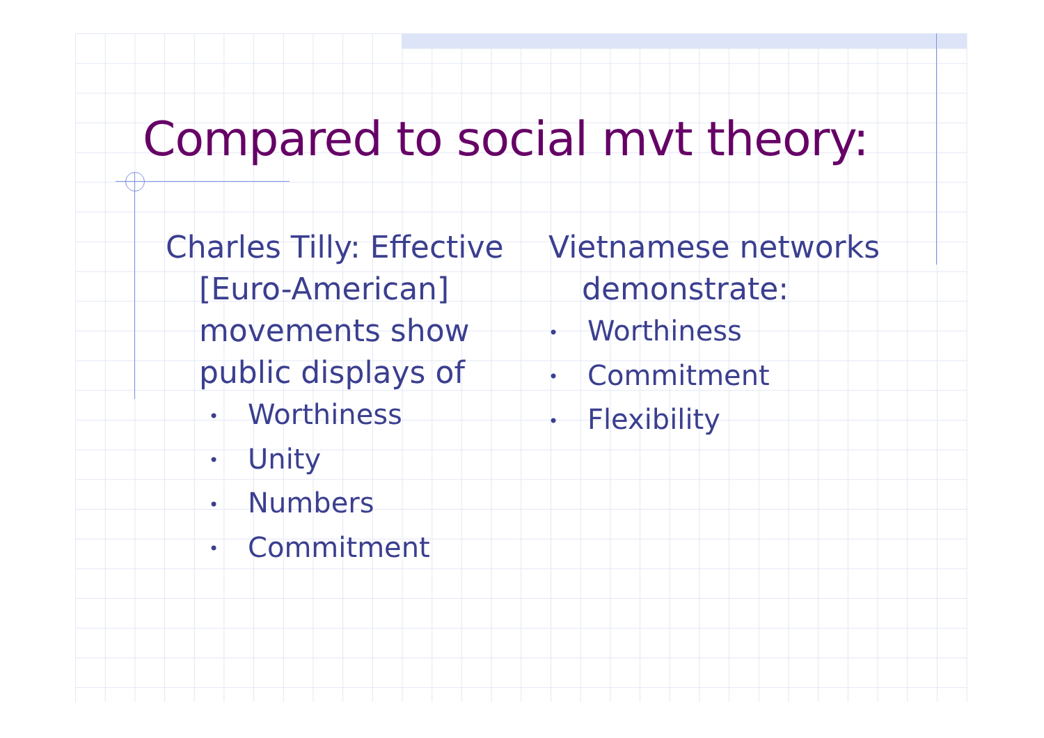Compared to social mvt theory:
Charles Tilly: Effective [Euro-American] movements show public displays of
• Worthiness
• Unity
• Numbers
• Commitment
Vietnamese networks demonstrate:
• Worthiness
• Commitment
• Flexibility